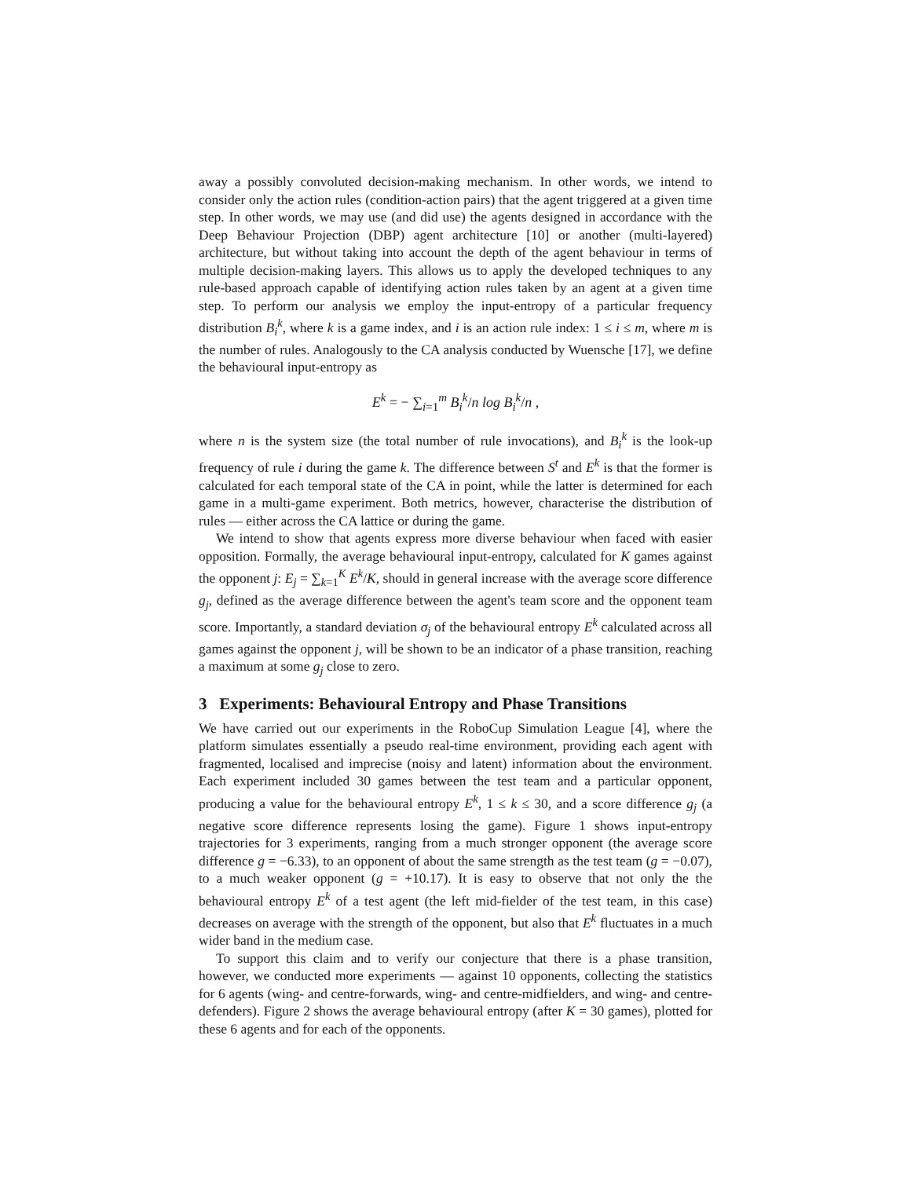away a possibly convoluted decision-making mechanism. In other words, we intend to consider only the action rules (condition-action pairs) that the agent triggered at a given time step. In other words, we may use (and did use) the agents designed in accordance with the Deep Behaviour Projection (DBP) agent architecture [10] or another (multi-layered) architecture, but without taking into account the depth of the agent behaviour in terms of multiple decision-making layers. This allows us to apply the developed techniques to any rule-based approach capable of identifying action rules taken by an agent at a given time step. To perform our analysis we employ the input-entropy of a particular frequency distribution B<sub>i</sub><sup>k</sup>, where k is a game index, and i is an action rule index: 1 ≤ i ≤ m, where m is the number of rules. Analogously to the CA analysis conducted by Wuensche [17], we define the behavioural input-entropy as
E<sup>k</sup> = − ∑<sub>i=1</sub><sup>m</sup> B<sub>i</sub><sup>k</sup>/n log B<sub>i</sub><sup>k</sup>/n ,
where n is the system size (the total number of rule invocations), and B<sub>i</sub><sup>k</sup> is the look-up frequency of rule i during the game k. The difference between S<sup>t</sup> and E<sup>k</sup> is that the former is calculated for each temporal state of the CA in point, while the latter is determined for each game in a multi-game experiment. Both metrics, however, characterise the distribution of rules — either across the CA lattice or during the game.
We intend to show that agents express more diverse behaviour when faced with easier opposition. Formally, the average behavioural input-entropy, calculated for K games against the opponent j: E<sub>j</sub> = ∑<sub>k=1</sub><sup>K</sup> E<sup>k</sup>/K, should in general increase with the average score difference g<sub>j</sub>, defined as the average difference between the agent's team score and the opponent team score. Importantly, a standard deviation σ<sub>j</sub> of the behavioural entropy E<sup>k</sup> calculated across all games against the opponent j, will be shown to be an indicator of a phase transition, reaching a maximum at some g<sub>j</sub> close to zero.
3 Experiments: Behavioural Entropy and Phase Transitions
We have carried out our experiments in the RoboCup Simulation League [4], where the platform simulates essentially a pseudo real-time environment, providing each agent with fragmented, localised and imprecise (noisy and latent) information about the environment. Each experiment included 30 games between the test team and a particular opponent, producing a value for the behavioural entropy E<sup>k</sup>, 1 ≤ k ≤ 30, and a score difference g<sub>j</sub> (a negative score difference represents losing the game). Figure 1 shows input-entropy trajectories for 3 experiments, ranging from a much stronger opponent (the average score difference g = −6.33), to an opponent of about the same strength as the test team (g = −0.07), to a much weaker opponent (g = +10.17). It is easy to observe that not only the the behavioural entropy E<sup>k</sup> of a test agent (the left mid-fielder of the test team, in this case) decreases on average with the strength of the opponent, but also that E<sup>k</sup> fluctuates in a much wider band in the medium case.
To support this claim and to verify our conjecture that there is a phase transition, however, we conducted more experiments — against 10 opponents, collecting the statistics for 6 agents (wing- and centre-forwards, wing- and centre-midfielders, and wing- and centre-defenders). Figure 2 shows the average behavioural entropy (after K = 30 games), plotted for these 6 agents and for each of the opponents.